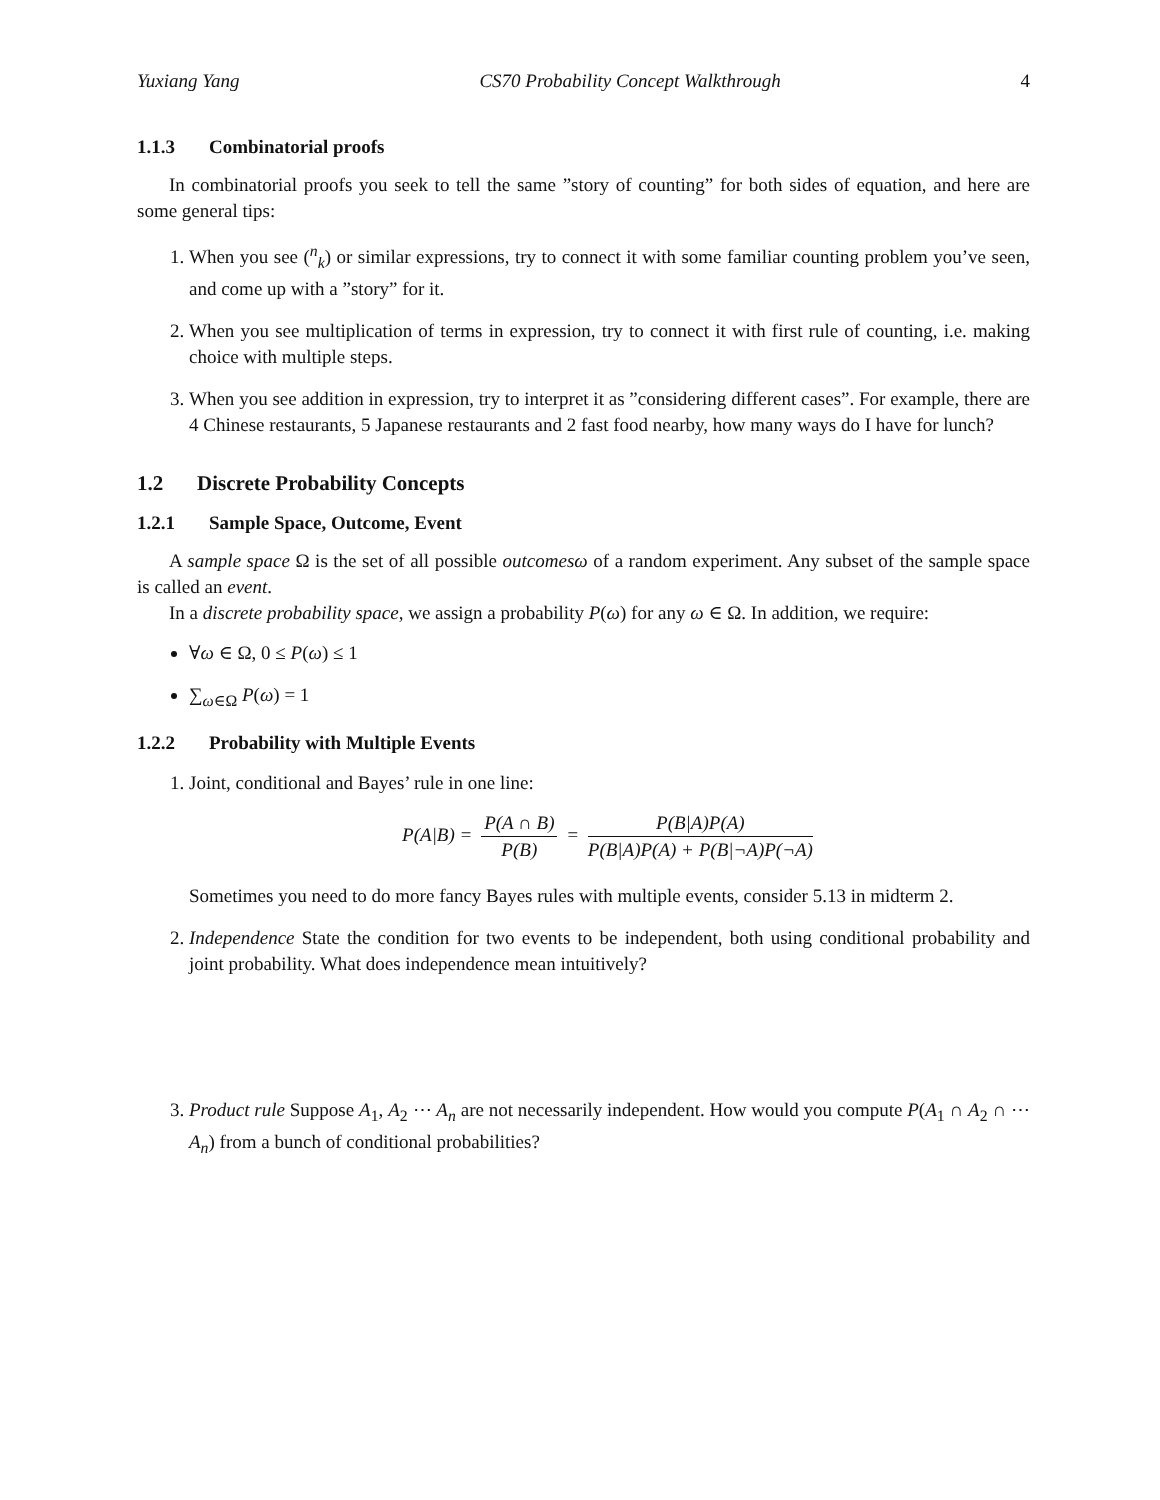Yuxiang Yang CS70 Probability Concept Walkthrough 4
1.1.3 Combinatorial proofs
In combinatorial proofs you seek to tell the same ”story of counting” for both sides of equation, and here are some general tips:
1. When you see (<sup>n</sup><sub>k</sub>) or similar expressions, try to connect it with some familiar counting problem you’ve seen, and come up with a ”story” for it.
2. When you see multiplication of terms in expression, try to connect it with first rule of counting, i.e. making choice with multiple steps.
3. When you see addition in expression, try to interpret it as ”considering different cases”. For example, there are 4 Chinese restaurants, 5 Japanese restaurants and 2 fast food nearby, how many ways do I have for lunch?
1.2 Discrete Probability Concepts
1.2.1 Sample Space, Outcome, Event
A sample space Ω is the set of all possible outcomesω of a random experiment. Any subset of the sample space is called an event.
In a discrete probability space, we assign a probability P(ω) for any ω ∈ Ω. In addition, we require:
∀ω ∈ Ω, 0 ≤ P(ω) ≤ 1
∑<sub>ω∈Ω</sub> P(ω) = 1
1.2.2 Probability with Multiple Events
1. Joint, conditional and Bayes’ rule in one line:
P(A|B) = P(A ∩ B) P(B) = P(B|A)P(A) P(B|A)P(A) + P(B|¬A)P(¬A)
Sometimes you need to do more fancy Bayes rules with multiple events, consider 5.13 in midterm 2.
2. Independence State the condition for two events to be independent, both using conditional probability and joint probability. What does independence mean intuitively?
3. Product rule Suppose A<sub>1</sub>, A<sub>2</sub> ⋯ A<sub>n</sub> are not necessarily independent. How would you compute P(A<sub>1</sub> ∩ A<sub>2</sub> ∩ ⋯ A<sub>n</sub>) from a bunch of conditional probabilities?